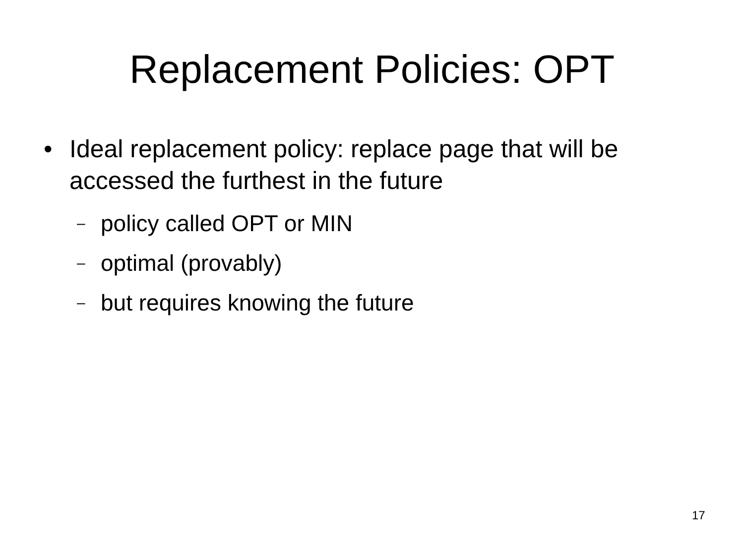Replacement Policies: OPT
• Ideal replacement policy: replace page that will be accessed the furthest in the future
– policy called OPT or MIN
– optimal (provably)
– but requires knowing the future
17